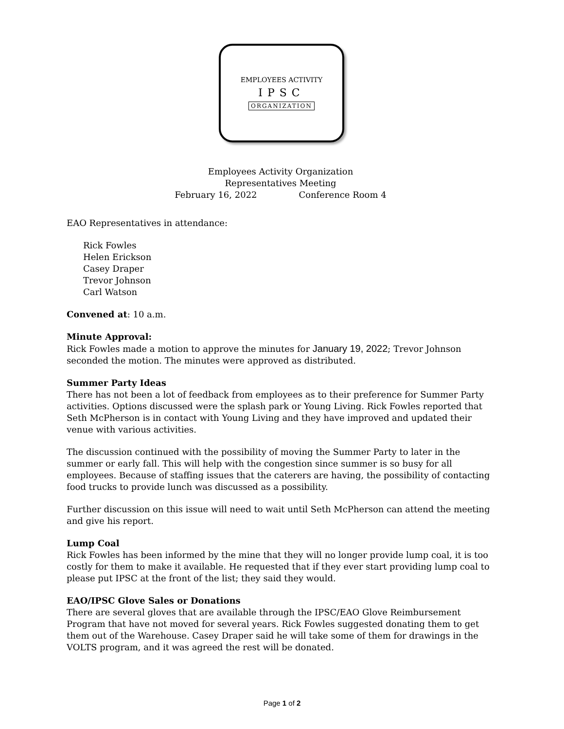EMPLOYEES ACTIVITY
IPSC
ORGANIZATION
Employees Activity Organization
Representatives Meeting
February 16, 2022 Conference Room 4
EAO Representatives in attendance:
Rick Fowles
Helen Erickson
Casey Draper
Trevor Johnson
Carl Watson
Convened at: 10 a.m.
Minute Approval:
Rick Fowles made a motion to approve the minutes for January 19, 2022; Trevor Johnson seconded the motion. The minutes were approved as distributed.
Summer Party Ideas
There has not been a lot of feedback from employees as to their preference for Summer Party activities. Options discussed were the splash park or Young Living. Rick Fowles reported that Seth McPherson is in contact with Young Living and they have improved and updated their venue with various activities.
The discussion continued with the possibility of moving the Summer Party to later in the summer or early fall. This will help with the congestion since summer is so busy for all employees. Because of staffing issues that the caterers are having, the possibility of contacting food trucks to provide lunch was discussed as a possibility.
Further discussion on this issue will need to wait until Seth McPherson can attend the meeting and give his report.
Lump Coal
Rick Fowles has been informed by the mine that they will no longer provide lump coal, it is too costly for them to make it available. He requested that if they ever start providing lump coal to please put IPSC at the front of the list; they said they would.
EAO/IPSC Glove Sales or Donations
There are several gloves that are available through the IPSC/EAO Glove Reimbursement Program that have not moved for several years. Rick Fowles suggested donating them to get them out of the Warehouse. Casey Draper said he will take some of them for drawings in the VOLTS program, and it was agreed the rest will be donated.
Page 1 of 2